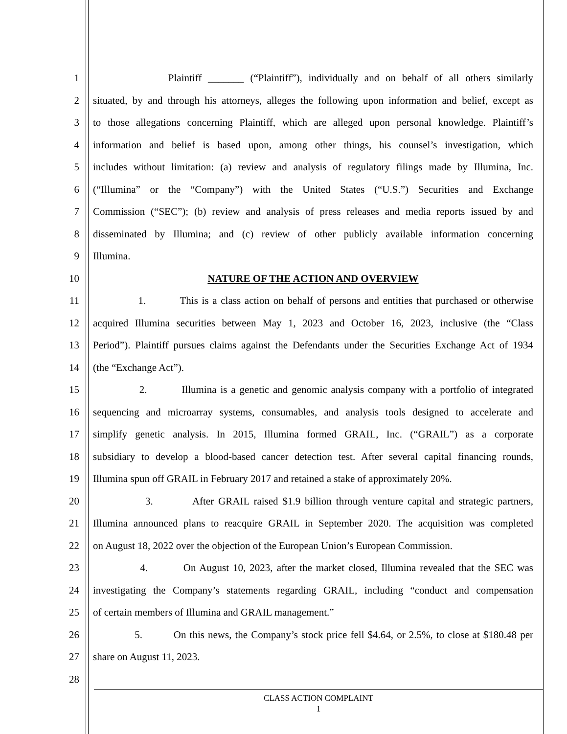1 Plaintiff _______ (“Plaintiff”), individually and on behalf of all others similarly
2 situated, by and through his attorneys, alleges the following upon information and belief, except as
3 to those allegations concerning Plaintiff, which are alleged upon personal knowledge. Plaintiff’s
4 information and belief is based upon, among other things, his counsel’s investigation, which
5 includes without limitation: (a) review and analysis of regulatory filings made by Illumina, Inc.
6 (“Illumina” or the “Company”) with the United States (“U.S.”) Securities and Exchange
7 Commission (“SEC”); (b) review and analysis of press releases and media reports issued by and
8 disseminated by Illumina; and (c) review of other publicly available information concerning
9 Illumina.
10 NATURE OF THE ACTION AND OVERVIEW
11 1. This is a class action on behalf of persons and entities that purchased or otherwise
12 acquired Illumina securities between May 1, 2023 and October 16, 2023, inclusive (the “Class
13 Period”). Plaintiff pursues claims against the Defendants under the Securities Exchange Act of 1934
14 (the “Exchange Act”).
15 2. Illumina is a genetic and genomic analysis company with a portfolio of integrated
16 sequencing and microarray systems, consumables, and analysis tools designed to accelerate and
17 simplify genetic analysis. In 2015, Illumina formed GRAIL, Inc. (“GRAIL”) as a corporate
18 subsidiary to develop a blood-based cancer detection test. After several capital financing rounds,
19 Illumina spun off GRAIL in February 2017 and retained a stake of approximately 20%.
20 3. After GRAIL raised $1.9 billion through venture capital and strategic partners,
21 Illumina announced plans to reacquire GRAIL in September 2020. The acquisition was completed
22 on August 18, 2022 over the objection of the European Union’s European Commission.
23 4. On August 10, 2023, after the market closed, Illumina revealed that the SEC was
24 investigating the Company’s statements regarding GRAIL, including “conduct and compensation
25 of certain members of Illumina and GRAIL management.”
26 5. On this news, the Company’s stock price fell $4.64, or 2.5%, to close at $180.48 per
27 share on August 11, 2023.
28
CLASS ACTION COMPLAINT
1